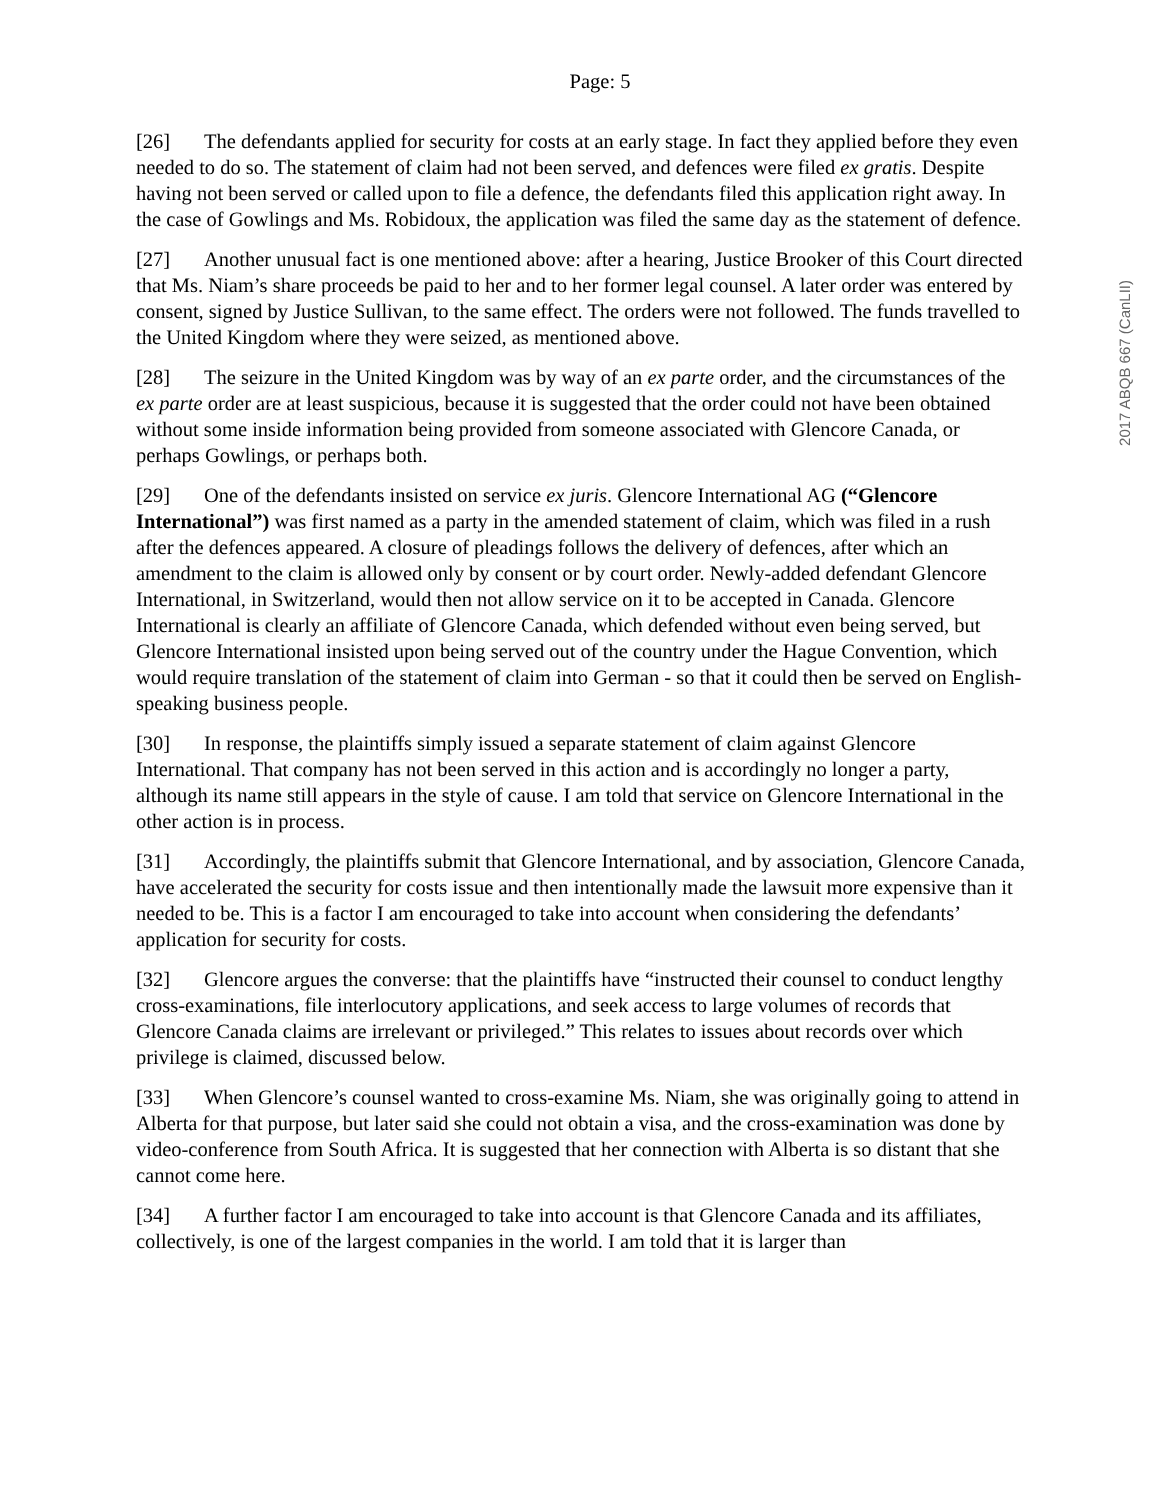Page: 5
2017 ABQB 667 (CanLII)
[26] The defendants applied for security for costs at an early stage. In fact they applied before they even needed to do so. The statement of claim had not been served, and defences were filed ex gratis. Despite having not been served or called upon to file a defence, the defendants filed this application right away. In the case of Gowlings and Ms. Robidoux, the application was filed the same day as the statement of defence.
[27] Another unusual fact is one mentioned above: after a hearing, Justice Brooker of this Court directed that Ms. Niam’s share proceeds be paid to her and to her former legal counsel. A later order was entered by consent, signed by Justice Sullivan, to the same effect. The orders were not followed. The funds travelled to the United Kingdom where they were seized, as mentioned above.
[28] The seizure in the United Kingdom was by way of an ex parte order, and the circumstances of the ex parte order are at least suspicious, because it is suggested that the order could not have been obtained without some inside information being provided from someone associated with Glencore Canada, or perhaps Gowlings, or perhaps both.
[29] One of the defendants insisted on service ex juris. Glencore International AG (“Glencore International”) was first named as a party in the amended statement of claim, which was filed in a rush after the defences appeared. A closure of pleadings follows the delivery of defences, after which an amendment to the claim is allowed only by consent or by court order. Newly-added defendant Glencore International, in Switzerland, would then not allow service on it to be accepted in Canada. Glencore International is clearly an affiliate of Glencore Canada, which defended without even being served, but Glencore International insisted upon being served out of the country under the Hague Convention, which would require translation of the statement of claim into German - so that it could then be served on English-speaking business people.
[30] In response, the plaintiffs simply issued a separate statement of claim against Glencore International. That company has not been served in this action and is accordingly no longer a party, although its name still appears in the style of cause. I am told that service on Glencore International in the other action is in process.
[31] Accordingly, the plaintiffs submit that Glencore International, and by association, Glencore Canada, have accelerated the security for costs issue and then intentionally made the lawsuit more expensive than it needed to be. This is a factor I am encouraged to take into account when considering the defendants’ application for security for costs.
[32] Glencore argues the converse: that the plaintiffs have “instructed their counsel to conduct lengthy cross-examinations, file interlocutory applications, and seek access to large volumes of records that Glencore Canada claims are irrelevant or privileged.” This relates to issues about records over which privilege is claimed, discussed below.
[33] When Glencore’s counsel wanted to cross-examine Ms. Niam, she was originally going to attend in Alberta for that purpose, but later said she could not obtain a visa, and the cross-examination was done by video-conference from South Africa. It is suggested that her connection with Alberta is so distant that she cannot come here.
[34] A further factor I am encouraged to take into account is that Glencore Canada and its affiliates, collectively, is one of the largest companies in the world. I am told that it is larger than